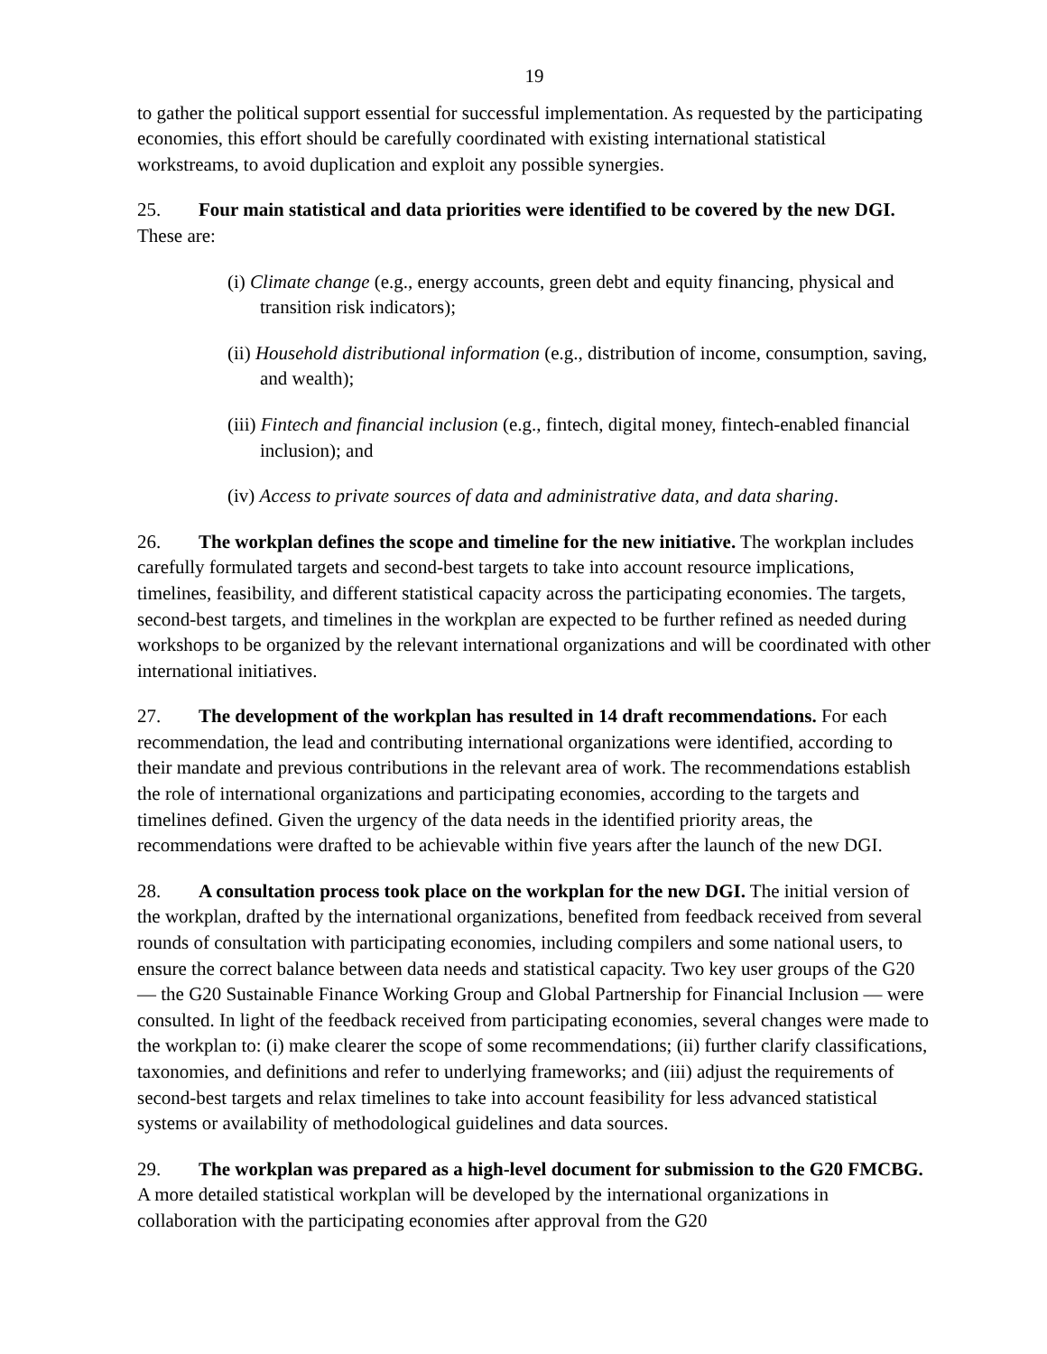19
to gather the political support essential for successful implementation. As requested by the participating economies, this effort should be carefully coordinated with existing international statistical workstreams, to avoid duplication and exploit any possible synergies.
25. Four main statistical and data priorities were identified to be covered by the new DGI. These are:
(i) Climate change (e.g., energy accounts, green debt and equity financing, physical and transition risk indicators);
(ii) Household distributional information (e.g., distribution of income, consumption, saving, and wealth);
(iii) Fintech and financial inclusion (e.g., fintech, digital money, fintech-enabled financial inclusion); and
(iv) Access to private sources of data and administrative data, and data sharing.
26. The workplan defines the scope and timeline for the new initiative. The workplan includes carefully formulated targets and second-best targets to take into account resource implications, timelines, feasibility, and different statistical capacity across the participating economies. The targets, second-best targets, and timelines in the workplan are expected to be further refined as needed during workshops to be organized by the relevant international organizations and will be coordinated with other international initiatives.
27. The development of the workplan has resulted in 14 draft recommendations. For each recommendation, the lead and contributing international organizations were identified, according to their mandate and previous contributions in the relevant area of work. The recommendations establish the role of international organizations and participating economies, according to the targets and timelines defined. Given the urgency of the data needs in the identified priority areas, the recommendations were drafted to be achievable within five years after the launch of the new DGI.
28. A consultation process took place on the workplan for the new DGI. The initial version of the workplan, drafted by the international organizations, benefited from feedback received from several rounds of consultation with participating economies, including compilers and some national users, to ensure the correct balance between data needs and statistical capacity. Two key user groups of the G20 — the G20 Sustainable Finance Working Group and Global Partnership for Financial Inclusion — were consulted. In light of the feedback received from participating economies, several changes were made to the workplan to: (i) make clearer the scope of some recommendations; (ii) further clarify classifications, taxonomies, and definitions and refer to underlying frameworks; and (iii) adjust the requirements of second-best targets and relax timelines to take into account feasibility for less advanced statistical systems or availability of methodological guidelines and data sources.
29. The workplan was prepared as a high-level document for submission to the G20 FMCBG. A more detailed statistical workplan will be developed by the international organizations in collaboration with the participating economies after approval from the G20